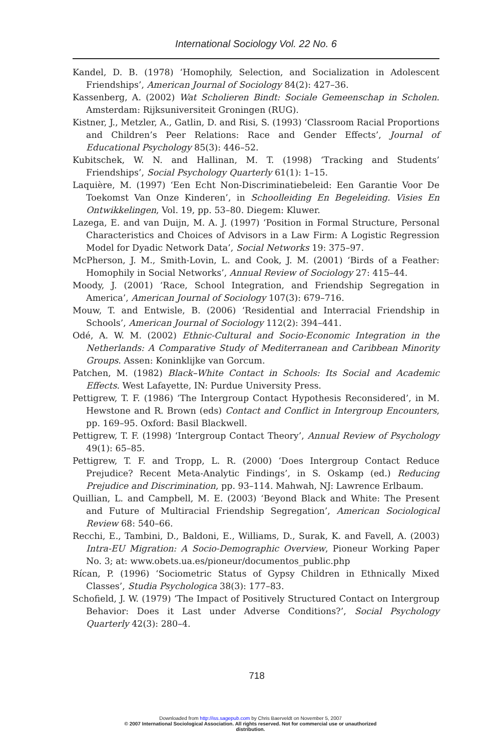International Sociology Vol. 22 No. 6
Kandel, D. B. (1978) ‘Homophily, Selection, and Socialization in Adolescent Friendships’, American Journal of Sociology 84(2): 427–36.
Kassenberg, A. (2002) Wat Scholieren Bindt: Sociale Gemeenschap in Scholen. Amsterdam: Rijksuniversiteit Groningen (RUG).
Kistner, J., Metzler, A., Gatlin, D. and Risi, S. (1993) ‘Classroom Racial Proportions and Children’s Peer Relations: Race and Gender Effects’, Journal of Educational Psychology 85(3): 446–52.
Kubitschek, W. N. and Hallinan, M. T. (1998) ‘Tracking and Students’ Friendships’, Social Psychology Quarterly 61(1): 1–15.
Laquière, M. (1997) ‘Een Echt Non-Discriminatiebeleid: Een Garantie Voor De Toekomst Van Onze Kinderen’, in Schoolleiding En Begeleiding. Visies En Ontwikkelingen, Vol. 19, pp. 53–80. Diegem: Kluwer.
Lazega, E. and van Duijn, M. A. J. (1997) ‘Position in Formal Structure, Personal Characteristics and Choices of Advisors in a Law Firm: A Logistic Regression Model for Dyadic Network Data’, Social Networks 19: 375–97.
McPherson, J. M., Smith-Lovin, L. and Cook, J. M. (2001) ‘Birds of a Feather: Homophily in Social Networks’, Annual Review of Sociology 27: 415–44.
Moody, J. (2001) ‘Race, School Integration, and Friendship Segregation in America’, American Journal of Sociology 107(3): 679–716.
Mouw, T. and Entwisle, B. (2006) ‘Residential and Interracial Friendship in Schools’, American Journal of Sociology 112(2): 394–441.
Odé, A. W. M. (2002) Ethnic-Cultural and Socio-Economic Integration in the Netherlands: A Comparative Study of Mediterranean and Caribbean Minority Groups. Assen: Koninklijke van Gorcum.
Patchen, M. (1982) Black–White Contact in Schools: Its Social and Academic Effects. West Lafayette, IN: Purdue University Press.
Pettigrew, T. F. (1986) ‘The Intergroup Contact Hypothesis Reconsidered’, in M. Hewstone and R. Brown (eds) Contact and Conflict in Intergroup Encounters, pp. 169–95. Oxford: Basil Blackwell.
Pettigrew, T. F. (1998) ‘Intergroup Contact Theory’, Annual Review of Psychology 49(1): 65–85.
Pettigrew, T. F. and Tropp, L. R. (2000) ‘Does Intergroup Contact Reduce Prejudice? Recent Meta-Analytic Findings’, in S. Oskamp (ed.) Reducing Prejudice and Discrimination, pp. 93–114. Mahwah, NJ: Lawrence Erlbaum.
Quillian, L. and Campbell, M. E. (2003) ‘Beyond Black and White: The Present and Future of Multiracial Friendship Segregation’, American Sociological Review 68: 540–66.
Recchi, E., Tambini, D., Baldoni, E., Williams, D., Surak, K. and Favell, A. (2003) Intra-EU Migration: A Socio-Demographic Overview, Pioneur Working Paper No. 3; at: www.obets.ua.es/pioneur/documentos_public.php
Rícan, P. (1996) ‘Sociometric Status of Gypsy Children in Ethnically Mixed Classes’, Studia Psychologica 38(3): 177–83.
Schofield, J. W. (1979) ‘The Impact of Positively Structured Contact on Intergroup Behavior: Does it Last under Adverse Conditions?’, Social Psychology Quarterly 42(3): 280–4.
718
Downloaded from http://iss.sagepub.com by Chris Baerveldt on November 5, 2007
© 2007 International Sociological Association. All rights reserved. Not for commercial use or unauthorized
distribution.